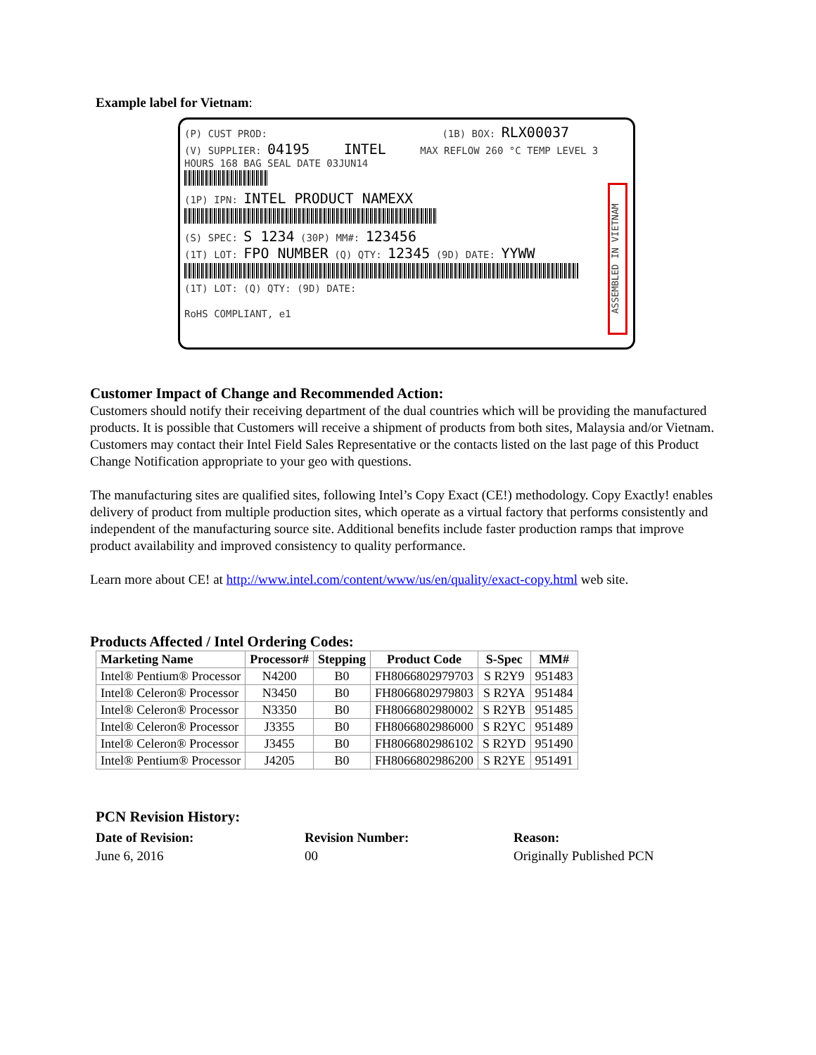Example label for Vietnam:
(P) CUST PROD: (1B) BOX: RLX00037
(V) SUPPLIER: 04195 INTEL MAX REFLOW 260 °C TEMP LEVEL 3 HOURS 168 BAG SEAL DATE 03JUN14
(1P) IPN: INTEL PRODUCT NAMEXX
(S) SPEC: S 1234 (30P) MM#: 123456
(1T) LOT: FPO NUMBER (Q) QTY: 12345 (9D) DATE: YYWW
(1T) LOT: (Q) QTY: (9D) DATE:
RoHS COMPLIANT, e1
ASSEMBLED IN VIETNAM
Customer Impact of Change and Recommended Action:
Customers should notify their receiving department of the dual countries which will be providing the manufactured products. It is possible that Customers will receive a shipment of products from both sites, Malaysia and/or Vietnam. Customers may contact their Intel Field Sales Representative or the contacts listed on the last page of this Product Change Notification appropriate to your geo with questions.
The manufacturing sites are qualified sites, following Intel’s Copy Exact (CE!) methodology. Copy Exactly! enables delivery of product from multiple production sites, which operate as a virtual factory that performs consistently and independent of the manufacturing source site. Additional benefits include faster production ramps that improve product availability and improved consistency to quality performance.
Learn more about CE! at http://www.intel.com/content/www/us/en/quality/exact-copy.html web site.
Products Affected / Intel Ordering Codes:
| Marketing Name | Processor# | Stepping | Product Code | S-Spec | MM# |
| --- | --- | --- | --- | --- | --- |
| Intel® Pentium® Processor | N4200 | B0 | FH8066802979703 | S R2Y9 | 951483 |
| Intel® Celeron® Processor | N3450 | B0 | FH8066802979803 | S R2YA | 951484 |
| Intel® Celeron® Processor | N3350 | B0 | FH8066802980002 | S R2YB | 951485 |
| Intel® Celeron® Processor | J3355 | B0 | FH8066802986000 | S R2YC | 951489 |
| Intel® Celeron® Processor | J3455 | B0 | FH8066802986102 | S R2YD | 951490 |
| Intel® Pentium® Processor | J4205 | B0 | FH8066802986200 | S R2YE | 951491 |
PCN Revision History:
Date of Revision: Revision Number: Reason:
June 6, 2016 00 Originally Published PCN